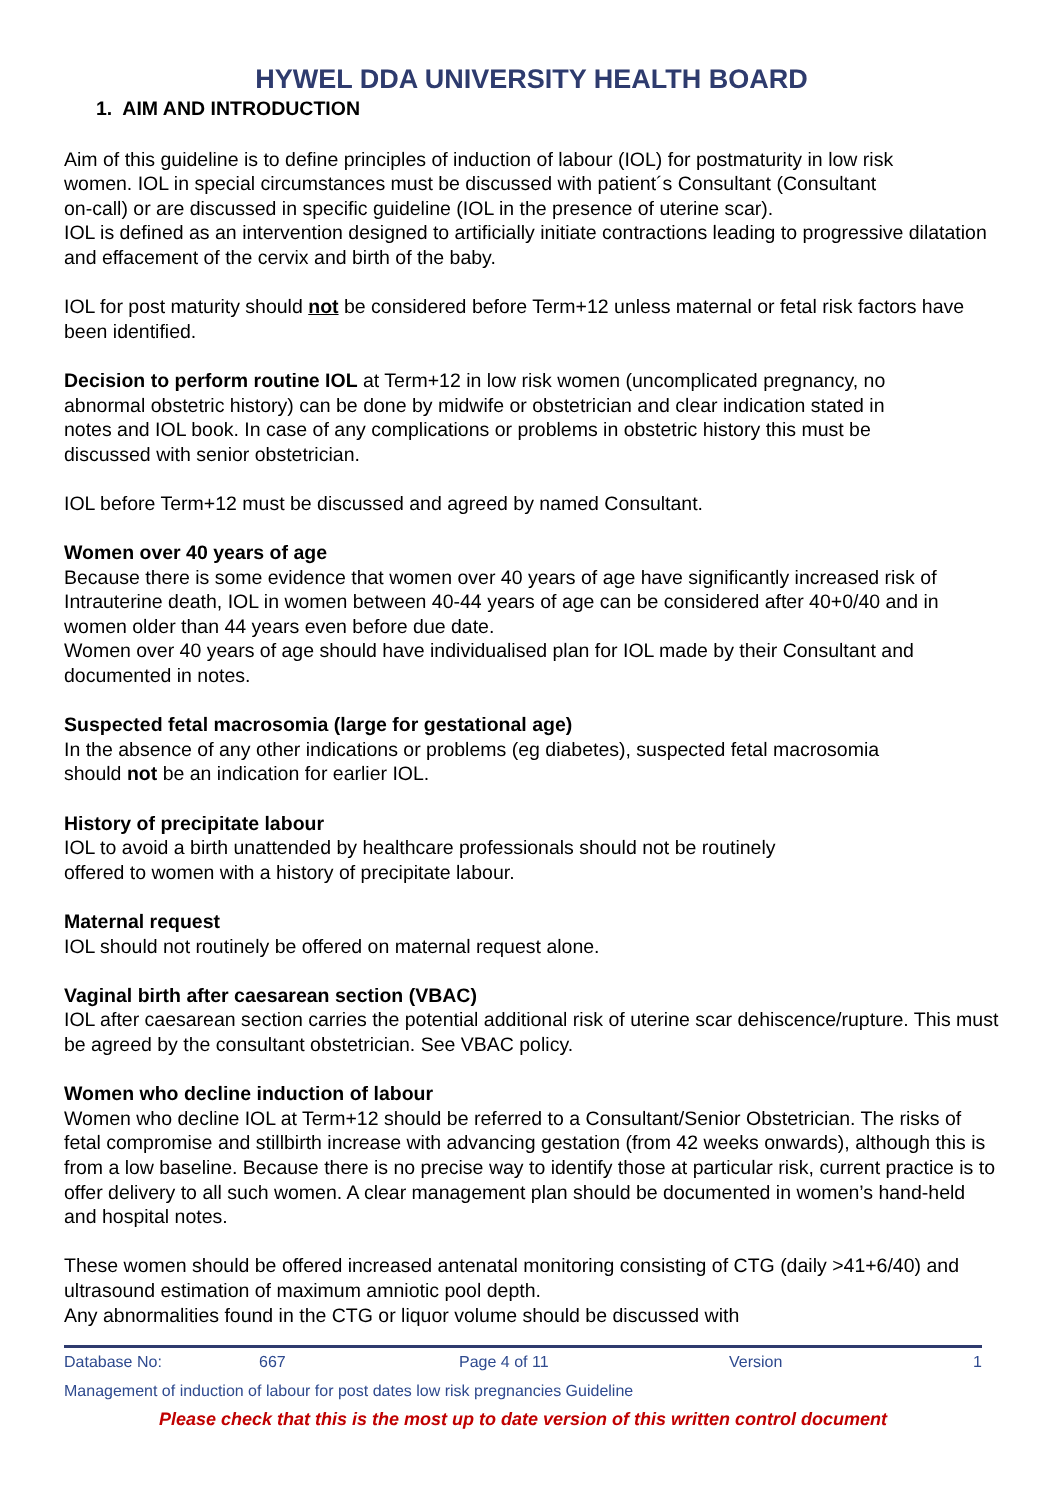HYWEL DDA UNIVERSITY HEALTH BOARD
1. AIM AND INTRODUCTION
Aim of this guideline is to define principles of induction of labour (IOL) for postmaturity in low risk women. IOL in special circumstances must be discussed with patient´s Consultant (Consultant on-call) or are discussed in specific guideline (IOL in the presence of uterine scar).
IOL is defined as an intervention designed to artificially initiate contractions leading to progressive dilatation and effacement of the cervix and birth of the baby.
IOL for post maturity should not be considered before Term+12 unless maternal or fetal risk factors have been identified.
Decision to perform routine IOL at Term+12 in low risk women (uncomplicated pregnancy, no abnormal obstetric history) can be done by midwife or obstetrician and clear indication stated in notes and IOL book. In case of any complications or problems in obstetric history this must be discussed with senior obstetrician.
IOL before Term+12 must be discussed and agreed by named Consultant.
Women over 40 years of age
Because there is some evidence that women over 40 years of age have significantly increased risk of Intrauterine death, IOL in women between 40-44 years of age can be considered after 40+0/40 and in women older than 44 years even before due date.
Women over 40 years of age should have individualised plan for IOL made by their Consultant and documented in notes.
Suspected fetal macrosomia (large for gestational age)
In the absence of any other indications or problems (eg diabetes), suspected fetal macrosomia should not be an indication for earlier IOL.
History of precipitate labour
IOL to avoid a birth unattended by healthcare professionals should not be routinely offered to women with a history of precipitate labour.
Maternal request
IOL should not routinely be offered on maternal request alone.
Vaginal birth after caesarean section (VBAC)
IOL after caesarean section carries the potential additional risk of uterine scar dehiscence/rupture. This must be agreed by the consultant obstetrician. See VBAC policy.
Women who decline induction of labour
Women who decline IOL at Term+12 should be referred to a Consultant/Senior Obstetrician. The risks of fetal compromise and stillbirth increase with advancing gestation (from 42 weeks onwards), although this is from a low baseline. Because there is no precise way to identify those at particular risk, current practice is to offer delivery to all such women. A clear management plan should be documented in women’s hand-held and hospital notes.
These women should be offered increased antenatal monitoring consisting of CTG (daily >41+6/40) and ultrasound estimation of maximum amniotic pool depth.
Any abnormalities found in the CTG or liquor volume should be discussed with
| Database No: | 667 | Page 4 of 11 | Version | 1 |
| Management of induction of labour for post dates low risk pregnancies Guideline | | | | |
| Please check that this is the most up to date version of this written control document | | | | |